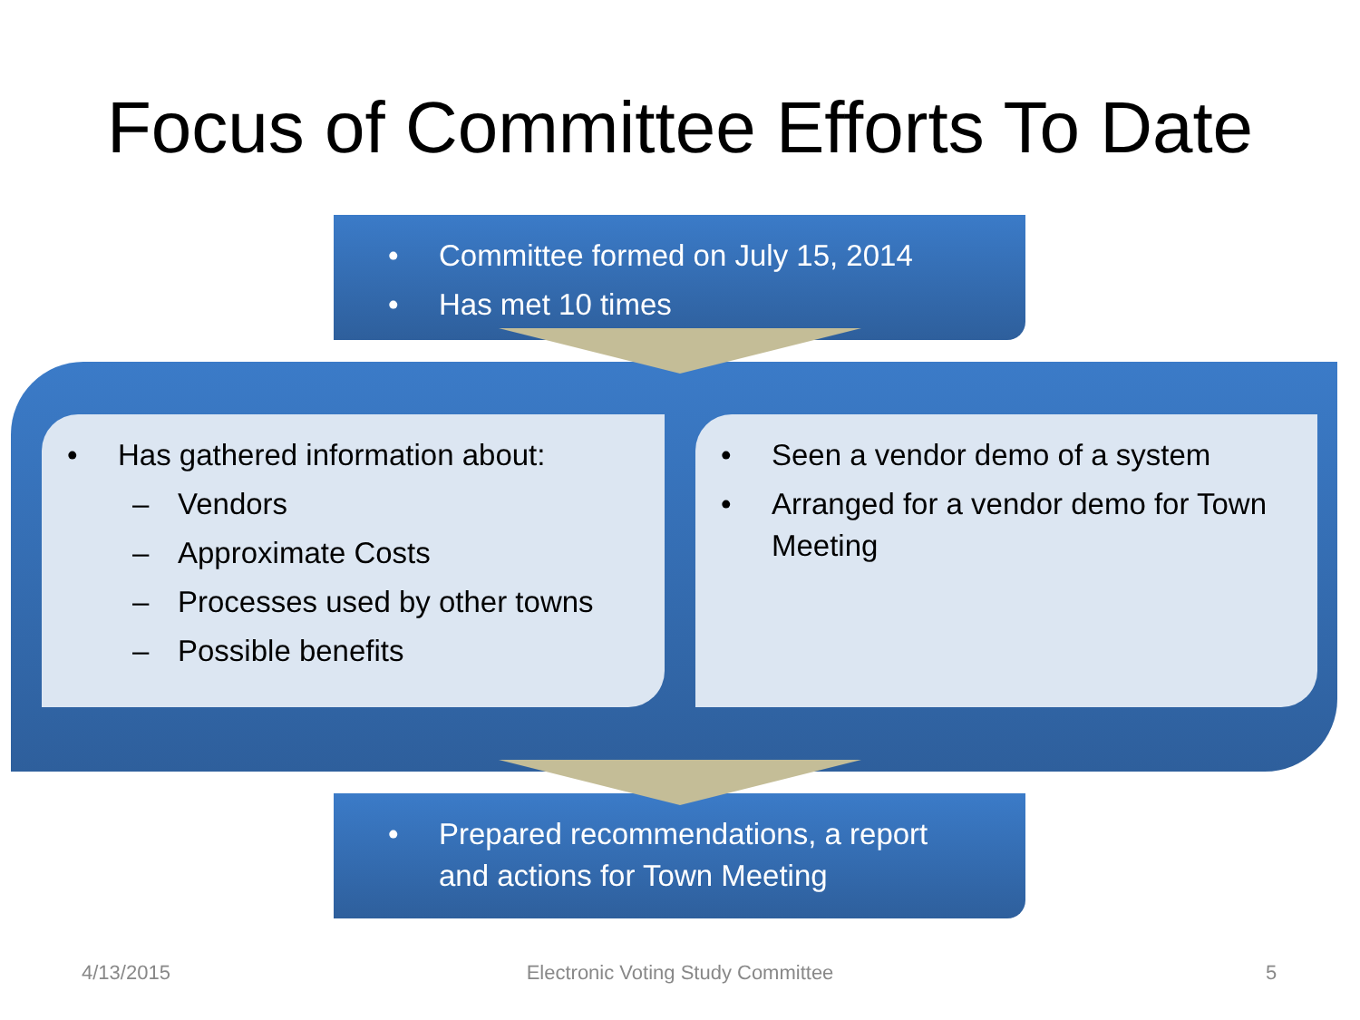Focus of Committee Efforts To Date
• Committee formed on July 15, 2014
• Has met 10 times
• Has gathered information about:
– Vendors
– Approximate Costs
– Processes used by other towns
– Possible benefits
• Seen a vendor demo of a system
• Arranged for a vendor demo for Town Meeting
• Prepared recommendations, a report and actions for Town Meeting
4/13/2015
Electronic Voting Study Committee 5